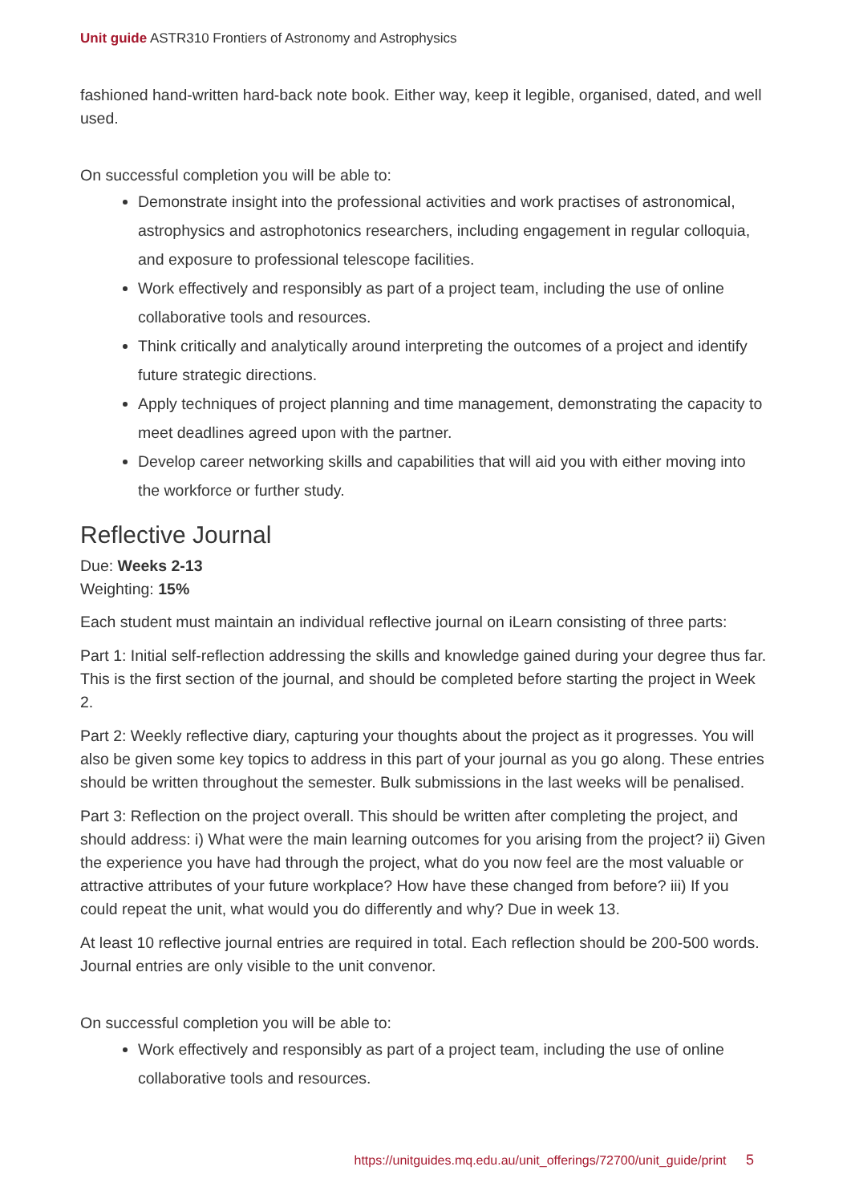Unit guide ASTR310 Frontiers of Astronomy and Astrophysics
fashioned hand-written hard-back note book. Either way, keep it legible, organised, dated, and well used.
On successful completion you will be able to:
Demonstrate insight into the professional activities and work practises of astronomical, astrophysics and astrophotonics researchers, including engagement in regular colloquia, and exposure to professional telescope facilities.
Work effectively and responsibly as part of a project team, including the use of online collaborative tools and resources.
Think critically and analytically around interpreting the outcomes of a project and identify future strategic directions.
Apply techniques of project planning and time management, demonstrating the capacity to meet deadlines agreed upon with the partner.
Develop career networking skills and capabilities that will aid you with either moving into the workforce or further study.
Reflective Journal
Due: Weeks 2-13
Weighting: 15%
Each student must maintain an individual reflective journal on iLearn consisting of three parts:
Part 1: Initial self-reflection addressing the skills and knowledge gained during your degree thus far. This is the first section of the journal, and should be completed before starting the project in Week 2.
Part 2: Weekly reflective diary, capturing your thoughts about the project as it progresses. You will also be given some key topics to address in this part of your journal as you go along. These entries should be written throughout the semester. Bulk submissions in the last weeks will be penalised.
Part 3: Reflection on the project overall. This should be written after completing the project, and should address: i) What were the main learning outcomes for you arising from the project? ii) Given the experience you have had through the project, what do you now feel are the most valuable or attractive attributes of your future workplace? How have these changed from before? iii) If you could repeat the unit, what would you do differently and why? Due in week 13.
At least 10 reflective journal entries are required in total. Each reflection should be 200-500 words. Journal entries are only visible to the unit convenor.
On successful completion you will be able to:
Work effectively and responsibly as part of a project team, including the use of online collaborative tools and resources.
https://unitguides.mq.edu.au/unit_offerings/72700/unit_guide/print 5